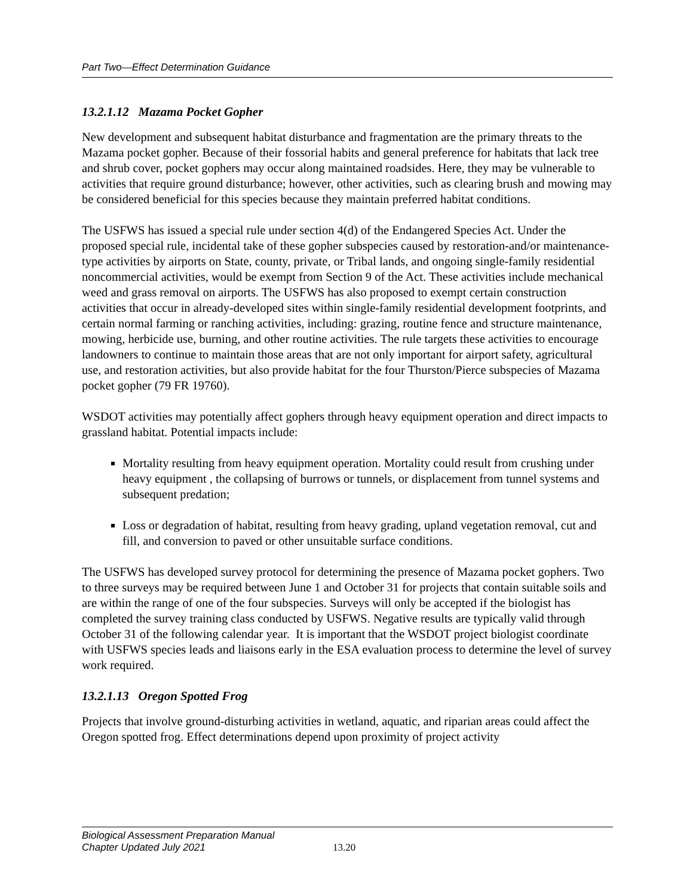Part Two—Effect Determination Guidance
13.2.1.12 Mazama Pocket Gopher
New development and subsequent habitat disturbance and fragmentation are the primary threats to the Mazama pocket gopher. Because of their fossorial habits and general preference for habitats that lack tree and shrub cover, pocket gophers may occur along maintained roadsides. Here, they may be vulnerable to activities that require ground disturbance; however, other activities, such as clearing brush and mowing may be considered beneficial for this species because they maintain preferred habitat conditions.
The USFWS has issued a special rule under section 4(d) of the Endangered Species Act. Under the proposed special rule, incidental take of these gopher subspecies caused by restoration-and/or maintenance-type activities by airports on State, county, private, or Tribal lands, and ongoing single-family residential noncommercial activities, would be exempt from Section 9 of the Act. These activities include mechanical weed and grass removal on airports. The USFWS has also proposed to exempt certain construction activities that occur in already-developed sites within single-family residential development footprints, and certain normal farming or ranching activities, including: grazing, routine fence and structure maintenance, mowing, herbicide use, burning, and other routine activities. The rule targets these activities to encourage landowners to continue to maintain those areas that are not only important for airport safety, agricultural use, and restoration activities, but also provide habitat for the four Thurston/Pierce subspecies of Mazama pocket gopher (79 FR 19760).
WSDOT activities may potentially affect gophers through heavy equipment operation and direct impacts to grassland habitat. Potential impacts include:
Mortality resulting from heavy equipment operation. Mortality could result from crushing under heavy equipment , the collapsing of burrows or tunnels, or displacement from tunnel systems and subsequent predation;
Loss or degradation of habitat, resulting from heavy grading, upland vegetation removal, cut and fill, and conversion to paved or other unsuitable surface conditions.
The USFWS has developed survey protocol for determining the presence of Mazama pocket gophers. Two to three surveys may be required between June 1 and October 31 for projects that contain suitable soils and are within the range of one of the four subspecies. Surveys will only be accepted if the biologist has completed the survey training class conducted by USFWS. Negative results are typically valid through October 31 of the following calendar year. It is important that the WSDOT project biologist coordinate with USFWS species leads and liaisons early in the ESA evaluation process to determine the level of survey work required.
13.2.1.13 Oregon Spotted Frog
Projects that involve ground-disturbing activities in wetland, aquatic, and riparian areas could affect the Oregon spotted frog. Effect determinations depend upon proximity of project activity
Biological Assessment Preparation Manual
Chapter Updated July 2021
13.20